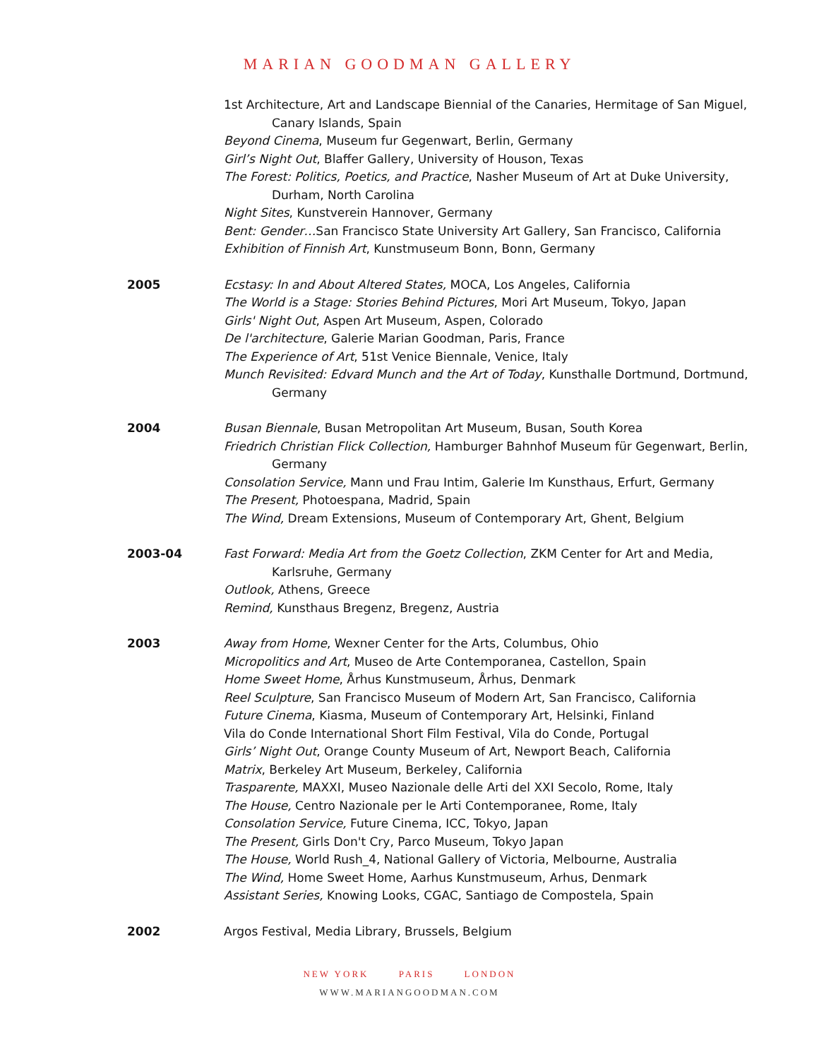MARIAN GOODMAN GALLERY
1st Architecture, Art and Landscape Biennial of the Canaries, Hermitage of San Miguel, Canary Islands, Spain
Beyond Cinema, Museum fur Gegenwart, Berlin, Germany
Girl’s Night Out, Blaffer Gallery, University of Houson, Texas
The Forest: Politics, Poetics, and Practice, Nasher Museum of Art at Duke University, Durham, North Carolina
Night Sites, Kunstverein Hannover, Germany
Bent: Gender…San Francisco State University Art Gallery, San Francisco, California
Exhibition of Finnish Art, Kunstmuseum Bonn, Bonn, Germany
2005 Ecstasy: In and About Altered States, MOCA, Los Angeles, California
The World is a Stage: Stories Behind Pictures, Mori Art Museum, Tokyo, Japan
Girls' Night Out, Aspen Art Museum, Aspen, Colorado
De l'architecture, Galerie Marian Goodman, Paris, France
The Experience of Art, 51st Venice Biennale, Venice, Italy
Munch Revisited: Edvard Munch and the Art of Today, Kunsthalle Dortmund, Dortmund, Germany
2004 Busan Biennale, Busan Metropolitan Art Museum, Busan, South Korea
Friedrich Christian Flick Collection, Hamburger Bahnhof Museum für Gegenwart, Berlin, Germany
Consolation Service, Mann und Frau Intim, Galerie Im Kunsthaus, Erfurt, Germany
The Present, Photoespana, Madrid, Spain
The Wind, Dream Extensions, Museum of Contemporary Art, Ghent, Belgium
2003-04 Fast Forward: Media Art from the Goetz Collection, ZKM Center for Art and Media, Karlsruhe, Germany
Outlook, Athens, Greece
Remind, Kunsthaus Bregenz, Bregenz, Austria
2003 Away from Home, Wexner Center for the Arts, Columbus, Ohio
Micropolitics and Art, Museo de Arte Contemporanea, Castellon, Spain
Home Sweet Home, Århus Kunstmuseum, Århus, Denmark
Reel Sculpture, San Francisco Museum of Modern Art, San Francisco, California
Future Cinema, Kiasma, Museum of Contemporary Art, Helsinki, Finland
Vila do Conde International Short Film Festival, Vila do Conde, Portugal
Girls’ Night Out, Orange County Museum of Art, Newport Beach, California
Matrix, Berkeley Art Museum, Berkeley, California
Trasparente, MAXXI, Museo Nazionale delle Arti del XXI Secolo, Rome, Italy
The House, Centro Nazionale per le Arti Contemporanee, Rome, Italy
Consolation Service, Future Cinema, ICC, Tokyo, Japan
The Present, Girls Don't Cry, Parco Museum, Tokyo Japan
The House, World Rush_4, National Gallery of Victoria, Melbourne, Australia
The Wind, Home Sweet Home, Aarhus Kunstmuseum, Arhus, Denmark
Assistant Series, Knowing Looks, CGAC, Santiago de Compostela, Spain
2002 Argos Festival, Media Library, Brussels, Belgium
NEW YORK PARIS LONDON
WWW.MARIANGOODMAN.COM